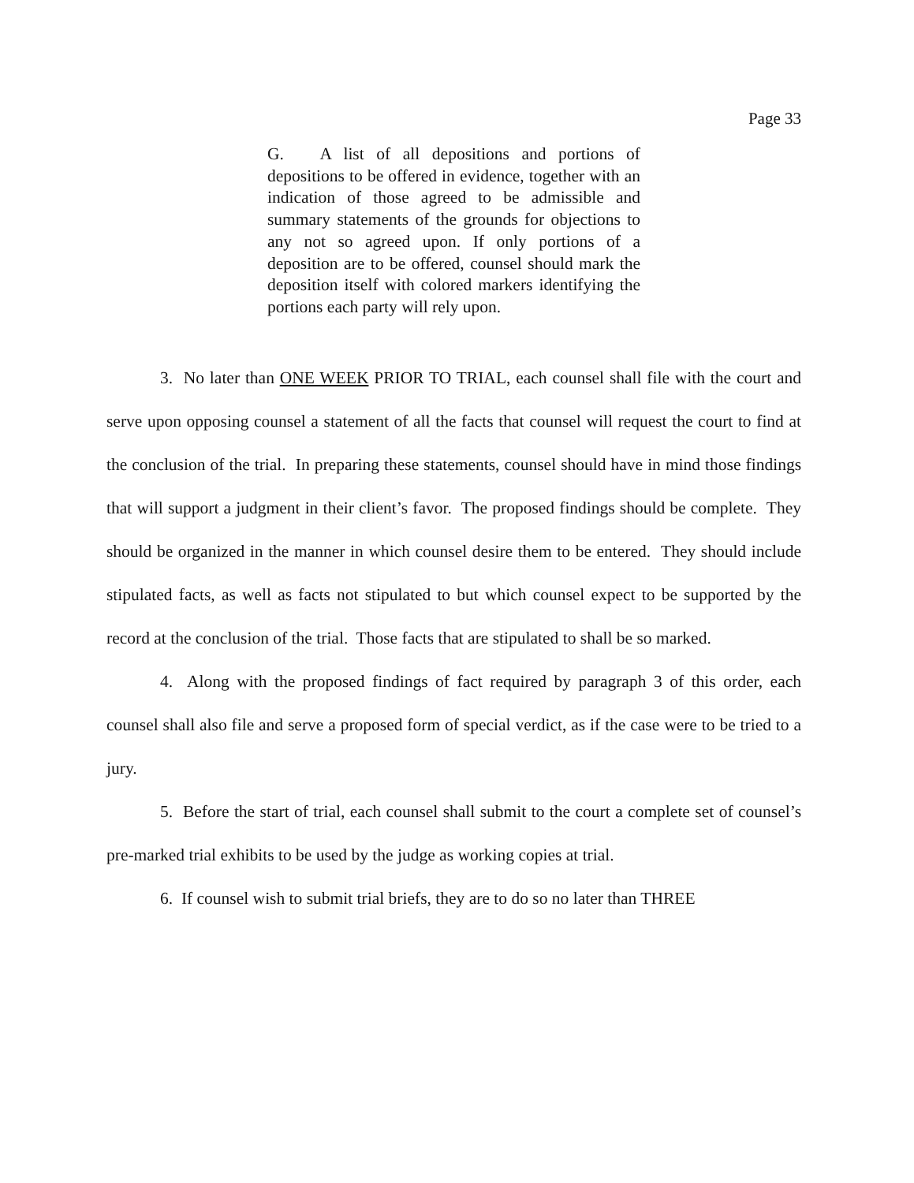Page 33
G. A list of all depositions and portions of depositions to be offered in evidence, together with an indication of those agreed to be admissible and summary statements of the grounds for objections to any not so agreed upon. If only portions of a deposition are to be offered, counsel should mark the deposition itself with colored markers identifying the portions each party will rely upon.
3. No later than ONE WEEK PRIOR TO TRIAL, each counsel shall file with the court and serve upon opposing counsel a statement of all the facts that counsel will request the court to find at the conclusion of the trial. In preparing these statements, counsel should have in mind those findings that will support a judgment in their client’s favor. The proposed findings should be complete. They should be organized in the manner in which counsel desire them to be entered. They should include stipulated facts, as well as facts not stipulated to but which counsel expect to be supported by the record at the conclusion of the trial. Those facts that are stipulated to shall be so marked.
4. Along with the proposed findings of fact required by paragraph 3 of this order, each counsel shall also file and serve a proposed form of special verdict, as if the case were to be tried to a jury.
5. Before the start of trial, each counsel shall submit to the court a complete set of counsel’s pre-marked trial exhibits to be used by the judge as working copies at trial.
6. If counsel wish to submit trial briefs, they are to do so no later than THREE